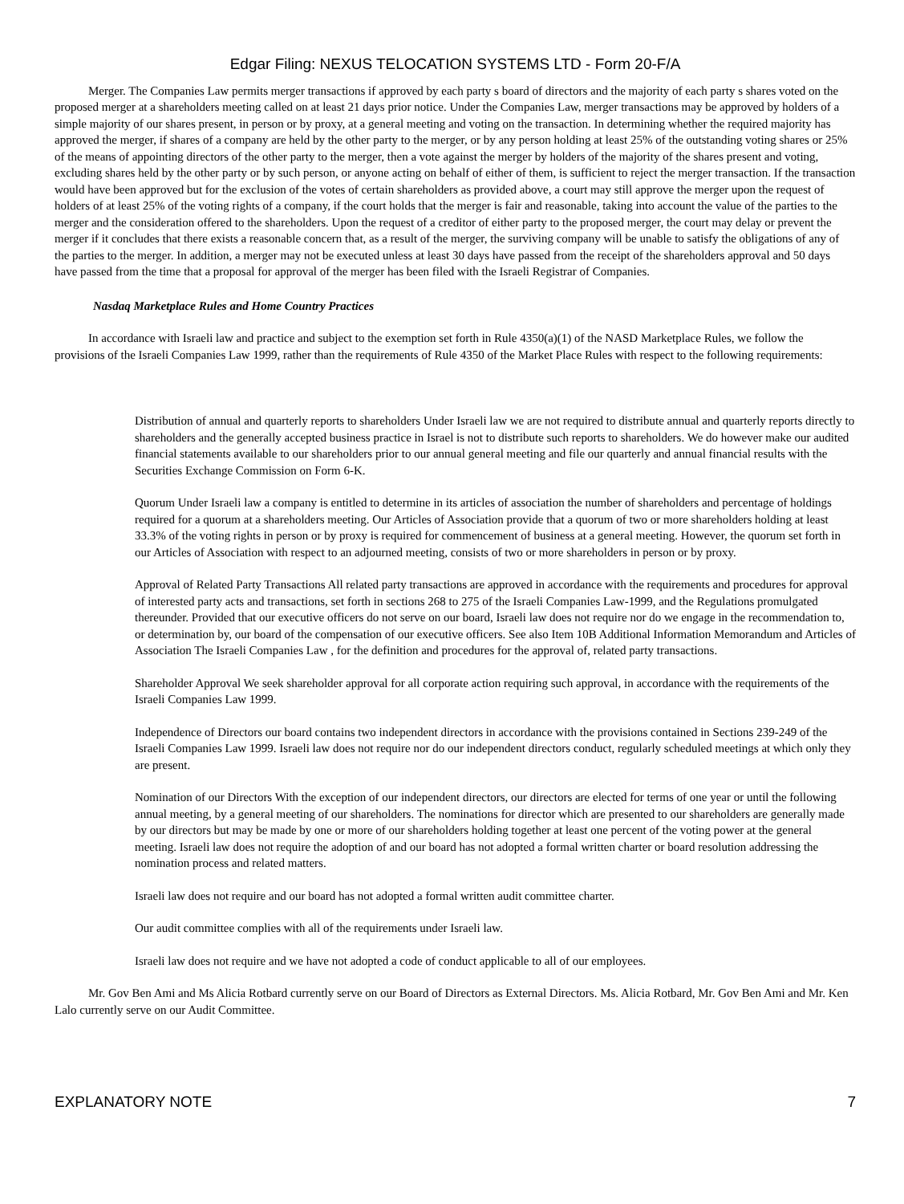Edgar Filing: NEXUS TELOCATION SYSTEMS LTD - Form 20-F/A
Merger. The Companies Law permits merger transactions if approved by each party s board of directors and the majority of each party s shares voted on the proposed merger at a shareholders meeting called on at least 21 days prior notice. Under the Companies Law, merger transactions may be approved by holders of a simple majority of our shares present, in person or by proxy, at a general meeting and voting on the transaction. In determining whether the required majority has approved the merger, if shares of a company are held by the other party to the merger, or by any person holding at least 25% of the outstanding voting shares or 25% of the means of appointing directors of the other party to the merger, then a vote against the merger by holders of the majority of the shares present and voting, excluding shares held by the other party or by such person, or anyone acting on behalf of either of them, is sufficient to reject the merger transaction. If the transaction would have been approved but for the exclusion of the votes of certain shareholders as provided above, a court may still approve the merger upon the request of holders of at least 25% of the voting rights of a company, if the court holds that the merger is fair and reasonable, taking into account the value of the parties to the merger and the consideration offered to the shareholders. Upon the request of a creditor of either party to the proposed merger, the court may delay or prevent the merger if it concludes that there exists a reasonable concern that, as a result of the merger, the surviving company will be unable to satisfy the obligations of any of the parties to the merger. In addition, a merger may not be executed unless at least 30 days have passed from the receipt of the shareholders approval and 50 days have passed from the time that a proposal for approval of the merger has been filed with the Israeli Registrar of Companies.
Nasdaq Marketplace Rules and Home Country Practices
In accordance with Israeli law and practice and subject to the exemption set forth in Rule 4350(a)(1) of the NASD Marketplace Rules, we follow the provisions of the Israeli Companies Law 1999, rather than the requirements of Rule 4350 of the Market Place Rules with respect to the following requirements:
Distribution of annual and quarterly reports to shareholders Under Israeli law we are not required to distribute annual and quarterly reports directly to shareholders and the generally accepted business practice in Israel is not to distribute such reports to shareholders. We do however make our audited financial statements available to our shareholders prior to our annual general meeting and file our quarterly and annual financial results with the Securities Exchange Commission on Form 6-K.
Quorum Under Israeli law a company is entitled to determine in its articles of association the number of shareholders and percentage of holdings required for a quorum at a shareholders meeting. Our Articles of Association provide that a quorum of two or more shareholders holding at least 33.3% of the voting rights in person or by proxy is required for commencement of business at a general meeting. However, the quorum set forth in our Articles of Association with respect to an adjourned meeting, consists of two or more shareholders in person or by proxy.
Approval of Related Party Transactions All related party transactions are approved in accordance with the requirements and procedures for approval of interested party acts and transactions, set forth in sections 268 to 275 of the Israeli Companies Law-1999, and the Regulations promulgated thereunder. Provided that our executive officers do not serve on our board, Israeli law does not require nor do we engage in the recommendation to, or determination by, our board of the compensation of our executive officers. See also Item 10B Additional Information Memorandum and Articles of Association The Israeli Companies Law , for the definition and procedures for the approval of, related party transactions.
Shareholder Approval We seek shareholder approval for all corporate action requiring such approval, in accordance with the requirements of the Israeli Companies Law 1999.
Independence of Directors our board contains two independent directors in accordance with the provisions contained in Sections 239-249 of the Israeli Companies Law 1999. Israeli law does not require nor do our independent directors conduct, regularly scheduled meetings at which only they are present.
Nomination of our Directors With the exception of our independent directors, our directors are elected for terms of one year or until the following annual meeting, by a general meeting of our shareholders. The nominations for director which are presented to our shareholders are generally made by our directors but may be made by one or more of our shareholders holding together at least one percent of the voting power at the general meeting. Israeli law does not require the adoption of and our board has not adopted a formal written charter or board resolution addressing the nomination process and related matters.
Israeli law does not require and our board has not adopted a formal written audit committee charter.
Our audit committee complies with all of the requirements under Israeli law.
Israeli law does not require and we have not adopted a code of conduct applicable to all of our employees.
Mr. Gov Ben Ami and Ms Alicia Rotbard currently serve on our Board of Directors as External Directors. Ms. Alicia Rotbard, Mr. Gov Ben Ami and Mr. Ken Lalo currently serve on our Audit Committee.
EXPLANATORY NOTE 7